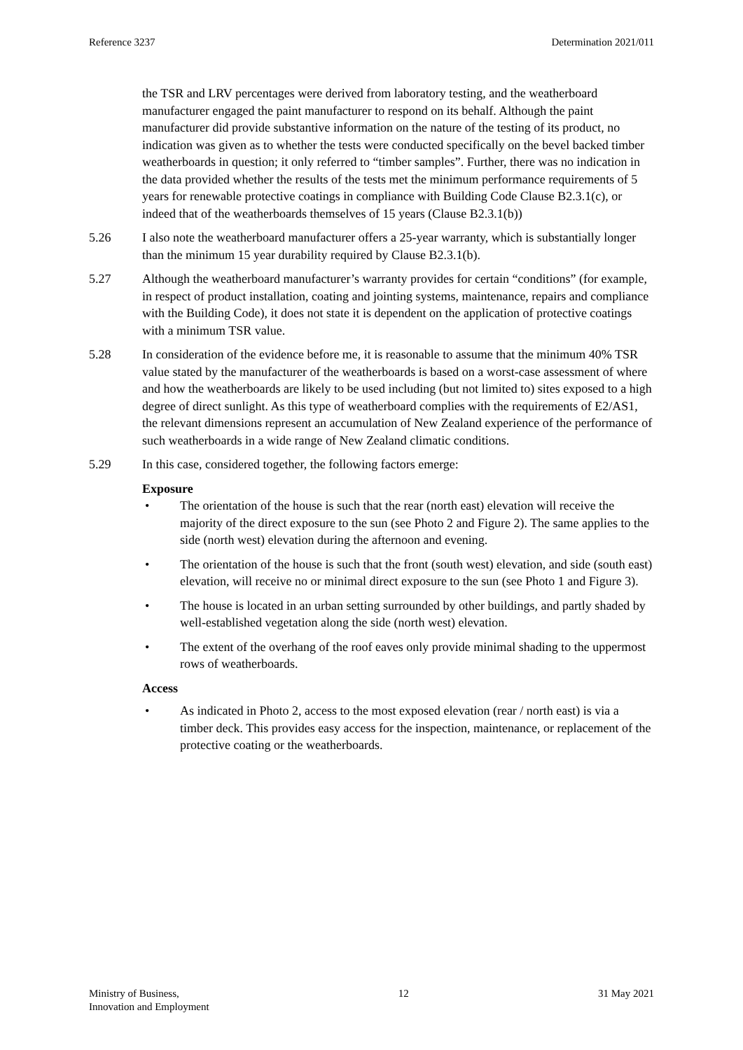Reference 3237 Determination 2021/011
the TSR and LRV percentages were derived from laboratory testing, and the weatherboard manufacturer engaged the paint manufacturer to respond on its behalf. Although the paint manufacturer did provide substantive information on the nature of the testing of its product, no indication was given as to whether the tests were conducted specifically on the bevel backed timber weatherboards in question; it only referred to “timber samples”. Further, there was no indication in the data provided whether the results of the tests met the minimum performance requirements of 5 years for renewable protective coatings in compliance with Building Code Clause B2.3.1(c), or indeed that of the weatherboards themselves of 15 years (Clause B2.3.1(b))
5.26 I also note the weatherboard manufacturer offers a 25-year warranty, which is substantially longer than the minimum 15 year durability required by Clause B2.3.1(b).
5.27 Although the weatherboard manufacturer’s warranty provides for certain “conditions” (for example, in respect of product installation, coating and jointing systems, maintenance, repairs and compliance with the Building Code), it does not state it is dependent on the application of protective coatings with a minimum TSR value.
5.28 In consideration of the evidence before me, it is reasonable to assume that the minimum 40% TSR value stated by the manufacturer of the weatherboards is based on a worst-case assessment of where and how the weatherboards are likely to be used including (but not limited to) sites exposed to a high degree of direct sunlight. As this type of weatherboard complies with the requirements of E2/AS1, the relevant dimensions represent an accumulation of New Zealand experience of the performance of such weatherboards in a wide range of New Zealand climatic conditions.
5.29 In this case, considered together, the following factors emerge:
Exposure
• The orientation of the house is such that the rear (north east) elevation will receive the majority of the direct exposure to the sun (see Photo 2 and Figure 2). The same applies to the side (north west) elevation during the afternoon and evening.
• The orientation of the house is such that the front (south west) elevation, and side (south east) elevation, will receive no or minimal direct exposure to the sun (see Photo 1 and Figure 3).
• The house is located in an urban setting surrounded by other buildings, and partly shaded by well-established vegetation along the side (north west) elevation.
• The extent of the overhang of the roof eaves only provide minimal shading to the uppermost rows of weatherboards.
Access
• As indicated in Photo 2, access to the most exposed elevation (rear / north east) is via a timber deck. This provides easy access for the inspection, maintenance, or replacement of the protective coating or the weatherboards.
Ministry of Business,
Innovation and Employment 12 31 May 2021